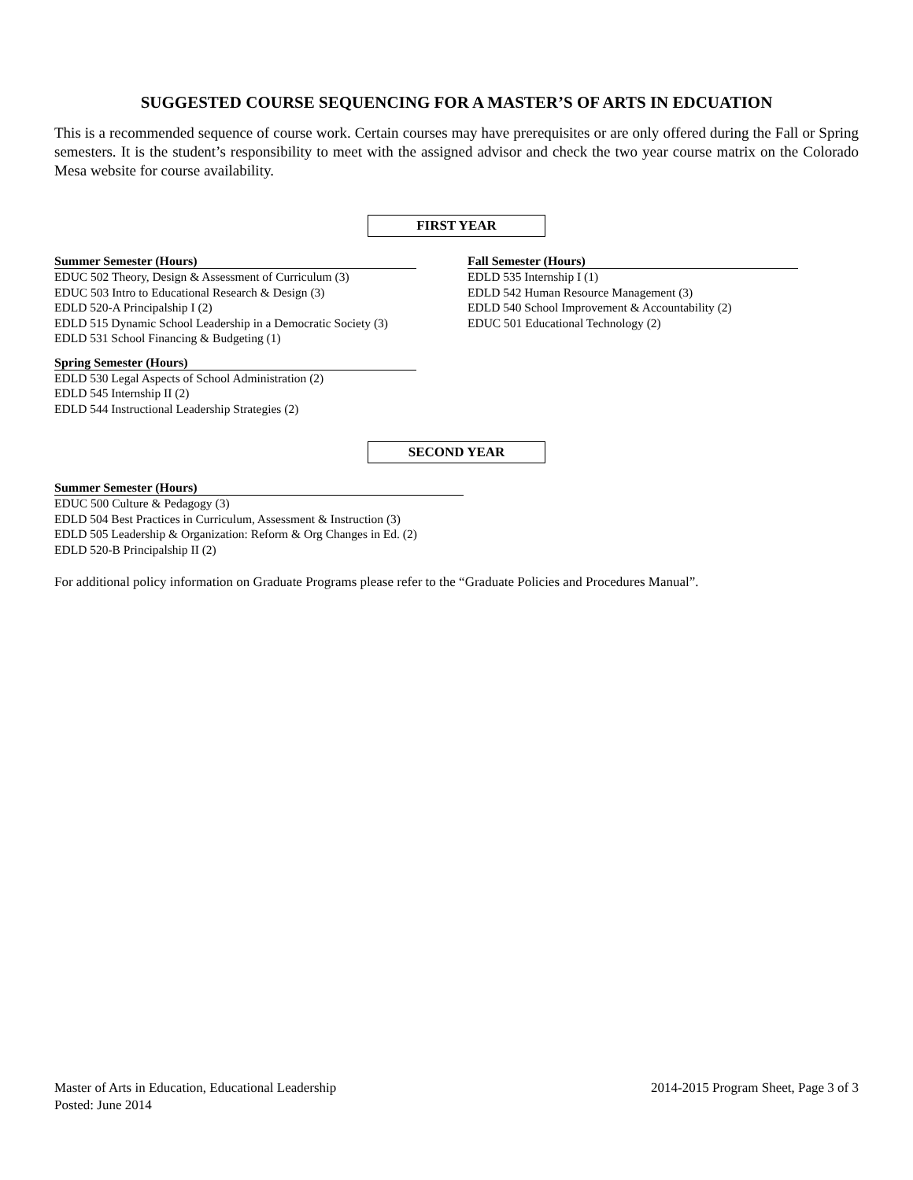SUGGESTED COURSE SEQUENCING FOR A MASTER’S OF ARTS IN EDCUATION
This is a recommended sequence of course work. Certain courses may have prerequisites or are only offered during the Fall or Spring semesters. It is the student’s responsibility to meet with the assigned advisor and check the two year course matrix on the Colorado Mesa website for course availability.
FIRST YEAR
Summer Semester (Hours)
EDUC 502 Theory, Design & Assessment of Curriculum (3)
EDUC 503 Intro to Educational Research & Design (3)
EDLD 520-A Principalship I (2)
EDLD 515 Dynamic School Leadership in a Democratic Society (3)
EDLD 531 School Financing & Budgeting (1)
Spring Semester (Hours)
EDLD 530 Legal Aspects of School Administration (2)
EDLD 545 Internship II (2)
EDLD 544 Instructional Leadership Strategies (2)
Fall Semester (Hours)
EDLD 535 Internship I (1)
EDLD 542 Human Resource Management (3)
EDLD 540 School Improvement & Accountability (2)
EDUC 501 Educational Technology (2)
SECOND YEAR
Summer Semester (Hours)
EDUC 500 Culture & Pedagogy (3)
EDLD 504 Best Practices in Curriculum, Assessment & Instruction (3)
EDLD 505 Leadership & Organization: Reform & Org Changes in Ed. (2)
EDLD 520-B Principalship II (2)
For additional policy information on Graduate Programs please refer to the “Graduate Policies and Procedures Manual”.
Master of Arts in Education, Educational Leadership
Posted: June 2014
2014-2015 Program Sheet, Page 3 of 3